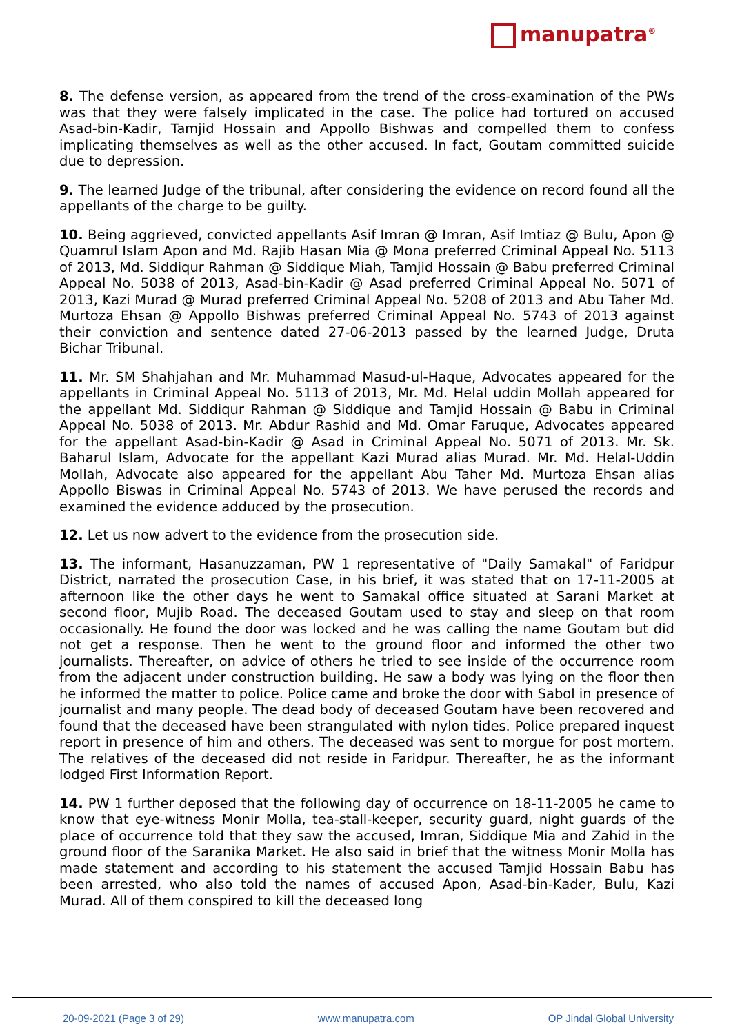manupatra<sup>®</sup>
8. The defense version, as appeared from the trend of the cross-examination of the PWs was that they were falsely implicated in the case. The police had tortured on accused Asad-bin-Kadir, Tamjid Hossain and Appollo Bishwas and compelled them to confess implicating themselves as well as the other accused. In fact, Goutam committed suicide due to depression.
9. The learned Judge of the tribunal, after considering the evidence on record found all the appellants of the charge to be guilty.
10. Being aggrieved, convicted appellants Asif Imran @ Imran, Asif Imtiaz @ Bulu, Apon @ Quamrul Islam Apon and Md. Rajib Hasan Mia @ Mona preferred Criminal Appeal No. 5113 of 2013, Md. Siddiqur Rahman @ Siddique Miah, Tamjid Hossain @ Babu preferred Criminal Appeal No. 5038 of 2013, Asad-bin-Kadir @ Asad preferred Criminal Appeal No. 5071 of 2013, Kazi Murad @ Murad preferred Criminal Appeal No. 5208 of 2013 and Abu Taher Md. Murtoza Ehsan @ Appollo Bishwas preferred Criminal Appeal No. 5743 of 2013 against their conviction and sentence dated 27-06-2013 passed by the learned Judge, Druta Bichar Tribunal.
11. Mr. SM Shahjahan and Mr. Muhammad Masud-ul-Haque, Advocates appeared for the appellants in Criminal Appeal No. 5113 of 2013, Mr. Md. Helal uddin Mollah appeared for the appellant Md. Siddiqur Rahman @ Siddique and Tamjid Hossain @ Babu in Criminal Appeal No. 5038 of 2013. Mr. Abdur Rashid and Md. Omar Faruque, Advocates appeared for the appellant Asad-bin-Kadir @ Asad in Criminal Appeal No. 5071 of 2013. Mr. Sk. Baharul Islam, Advocate for the appellant Kazi Murad alias Murad. Mr. Md. Helal-Uddin Mollah, Advocate also appeared for the appellant Abu Taher Md. Murtoza Ehsan alias Appollo Biswas in Criminal Appeal No. 5743 of 2013. We have perused the records and examined the evidence adduced by the prosecution.
12. Let us now advert to the evidence from the prosecution side.
13. The informant, Hasanuzzaman, PW 1 representative of "Daily Samakal" of Faridpur District, narrated the prosecution Case, in his brief, it was stated that on 17-11-2005 at afternoon like the other days he went to Samakal office situated at Sarani Market at second floor, Mujib Road. The deceased Goutam used to stay and sleep on that room occasionally. He found the door was locked and he was calling the name Goutam but did not get a response. Then he went to the ground floor and informed the other two journalists. Thereafter, on advice of others he tried to see inside of the occurrence room from the adjacent under construction building. He saw a body was lying on the floor then he informed the matter to police. Police came and broke the door with Sabol in presence of journalist and many people. The dead body of deceased Goutam have been recovered and found that the deceased have been strangulated with nylon tides. Police prepared inquest report in presence of him and others. The deceased was sent to morgue for post mortem. The relatives of the deceased did not reside in Faridpur. Thereafter, he as the informant lodged First Information Report.
14. PW 1 further deposed that the following day of occurrence on 18-11-2005 he came to know that eye-witness Monir Molla, tea-stall-keeper, security guard, night guards of the place of occurrence told that they saw the accused, Imran, Siddique Mia and Zahid in the ground floor of the Saranika Market. He also said in brief that the witness Monir Molla has made statement and according to his statement the accused Tamjid Hossain Babu has been arrested, who also told the names of accused Apon, Asad-bin-Kader, Bulu, Kazi Murad. All of them conspired to kill the deceased long
20-09-2021 (Page 3 of 29) www.manupatra.com OP Jindal Global University